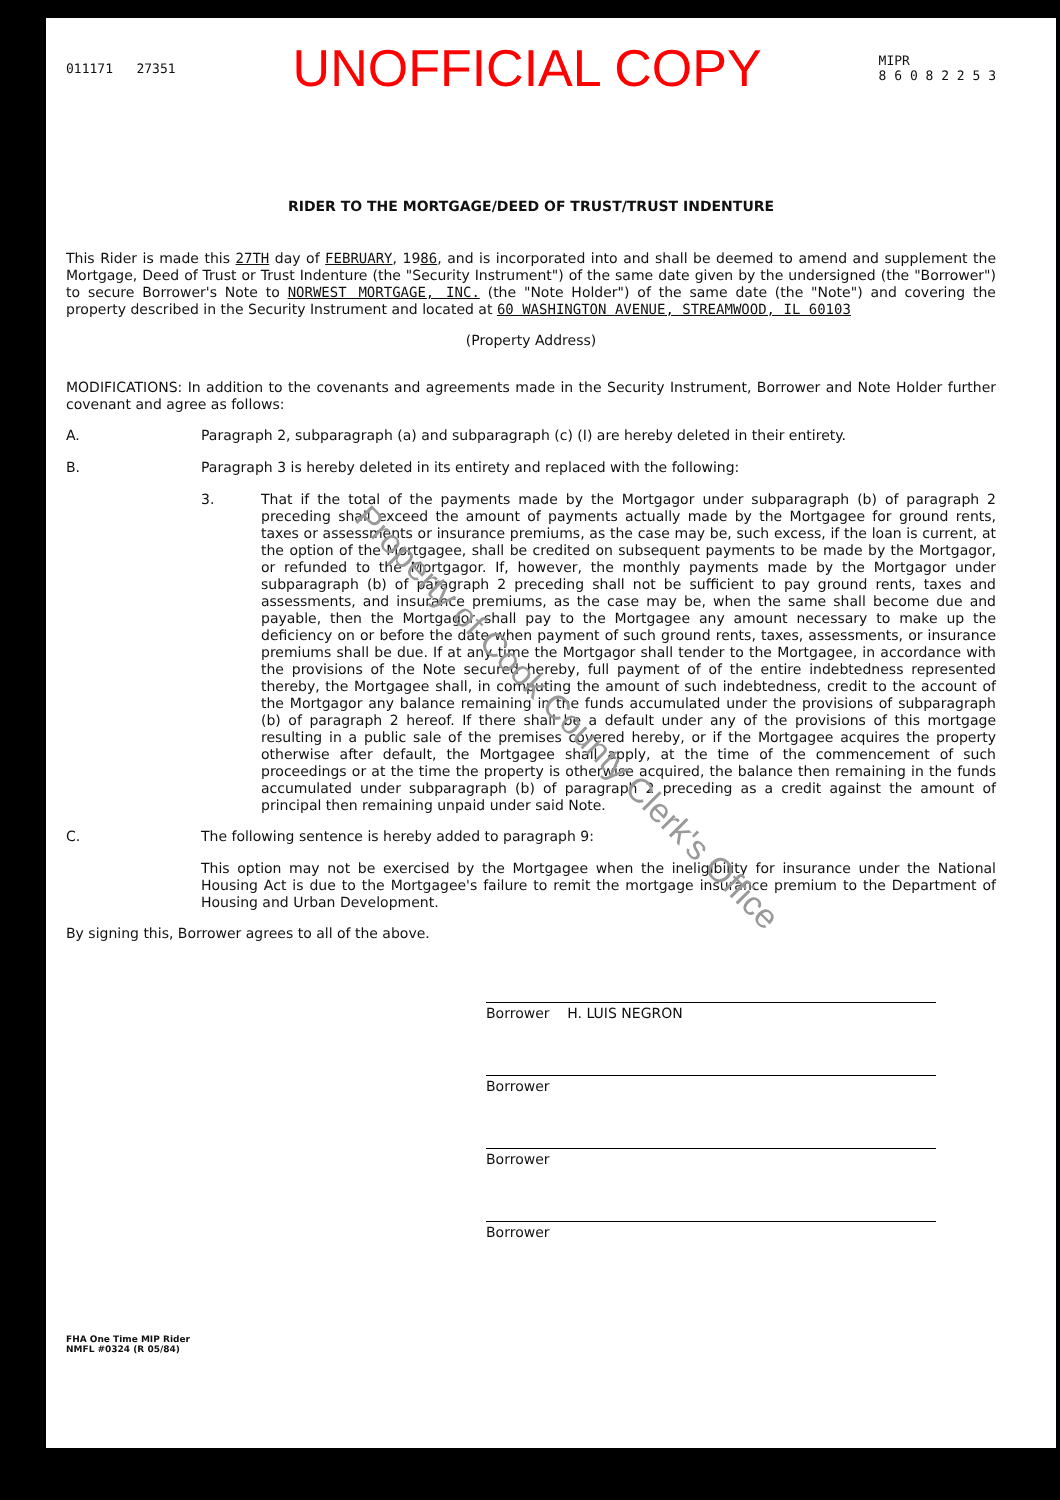011171 27351 UNOFFICIAL COPY MIPR
8 6 0 8 2 2 5 3
RIDER TO THE MORTGAGE/DEED OF TRUST/TRUST INDENTURE
This Rider is made this 27TH day of FEBRUARY, 1986, and is incorporated into and shall be deemed to amend and supplement the Mortgage, Deed of Trust or Trust Indenture (the "Security Instrument") of the same date given by the undersigned (the "Borrower") to secure Borrower's Note to NORWEST MORTGAGE, INC. (the "Note Holder") of the same date (the "Note") and covering the property described in the Security Instrument and located at 60 WASHINGTON AVENUE, STREAMWOOD, IL 60103
(Property Address)
MODIFICATIONS: In addition to the covenants and agreements made in the Security Instrument, Borrower and Note Holder further covenant and agree as follows:
A. Paragraph 2, subparagraph (a) and subparagraph (c) (I) are hereby deleted in their entirety.
B. Paragraph 3 is hereby deleted in its entirety and replaced with the following:
3.
That if the total of the payments made by the Mortgagor under subparagraph (b) of paragraph 2 preceding shall exceed the amount of payments actually made by the Mortgagee for ground rents, taxes or assessments or insurance premiums, as the case may be, such excess, if the loan is current, at the option of the Mortgagee, shall be credited on subsequent payments to be made by the Mortgagor, or refunded to the Mortgagor. If, however, the monthly payments made by the Mortgagor under subparagraph (b) of paragraph 2 preceding shall not be sufficient to pay ground rents, taxes and assessments, and insurance premiums, as the case may be, when the same shall become due and payable, then the Mortgagor shall pay to the Mortgagee any amount necessary to make up the deficiency on or before the date when payment of such ground rents, taxes, assessments, or insurance premiums shall be due. If at any time the Mortgagor shall tender to the Mortgagee, in accordance with the provisions of the Note secured hereby, full payment of of the entire indebtedness represented thereby, the Mortgagee shall, in computing the amount of such indebtedness, credit to the account of the Mortgagor any balance remaining in the funds accumulated under the provisions of subparagraph (b) of paragraph 2 hereof. If there shall be a default under any of the provisions of this mortgage resulting in a public sale of the premises covered hereby, or if the Mortgagee acquires the property otherwise after default, the Mortgagee shall apply, at the time of the commencement of such proceedings or at the time the property is otherwise acquired, the balance then remaining in the funds accumulated under subparagraph (b) of paragraph 2 preceding as a credit against the amount of principal then remaining unpaid under said Note.
C. The following sentence is hereby added to paragraph 9:
This option may not be exercised by the Mortgagee when the ineligibility for insurance under the National Housing Act is due to the Mortgagee's failure to remit the mortgage insurance premium to the Department of Housing and Urban Development.
By signing this, Borrower agrees to all of the above.
Borrower H. LUIS NEGRON
Borrower
Borrower
Borrower
FHA One Time MIP Rider
NMFL #0324 (R 05/84)
Property of Cook County Clerk's Office